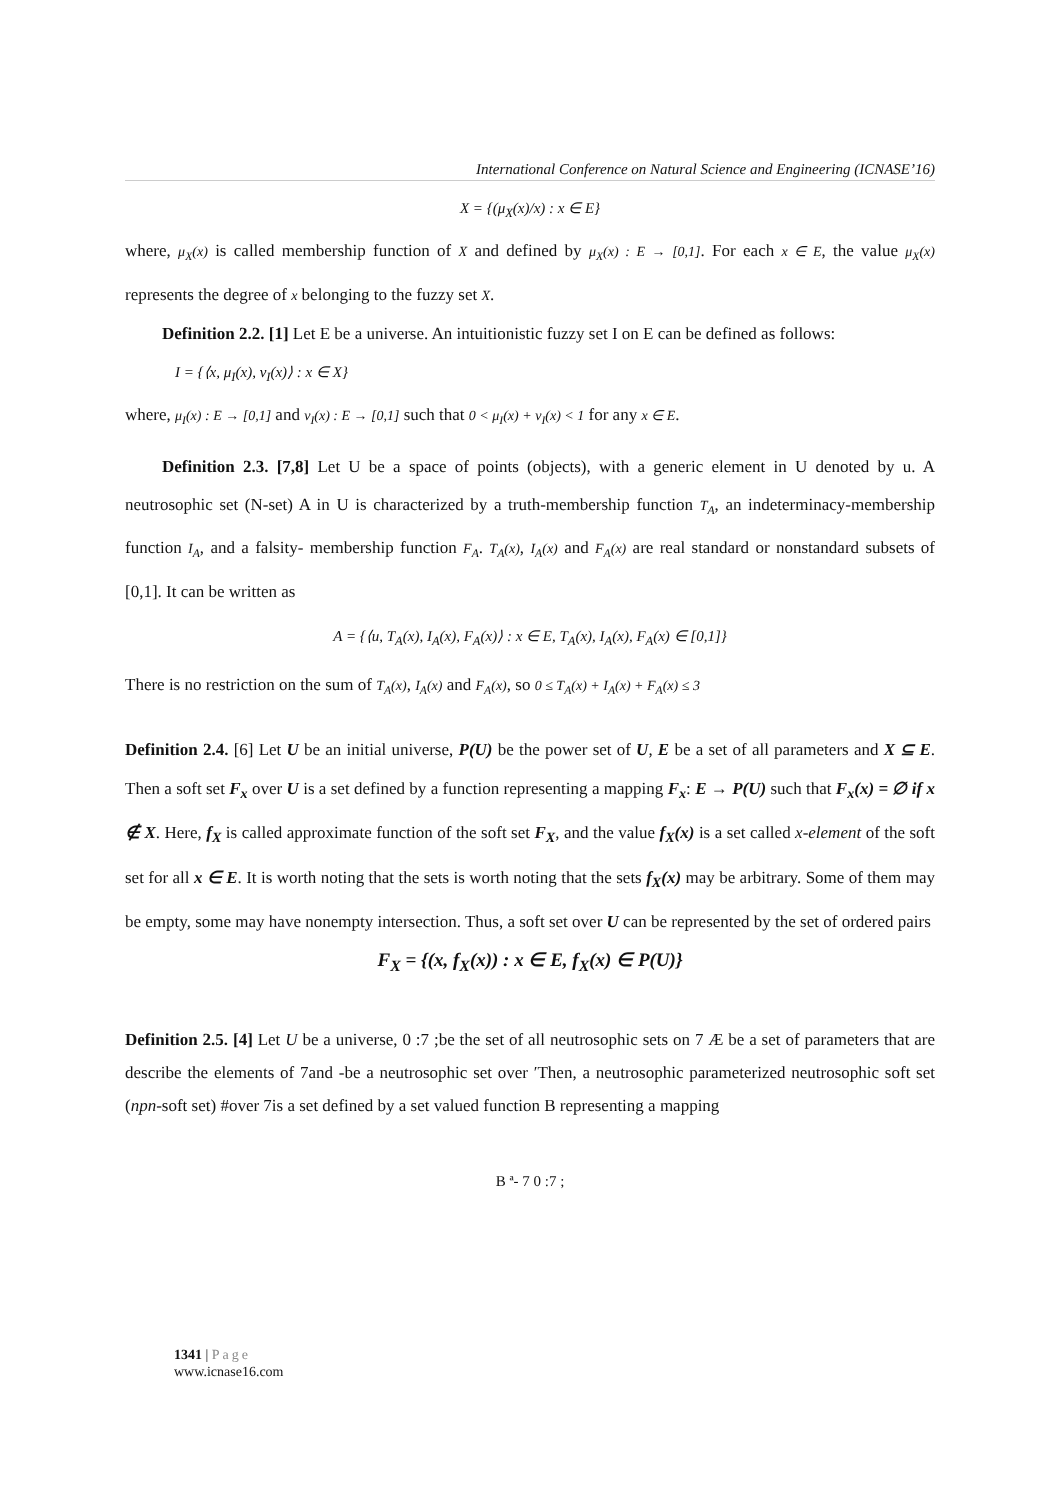International Conference on Natural Science and Engineering (ICNASE’16)
X = {(μ<sub>X</sub>(x)/x) : x ∈ E}
where, μ<sub>X</sub>(x) is called membership function of X and defined by μ<sub>X</sub>(x) : E → [0,1]. For each x ∈ E, the value μ<sub>X</sub>(x) represents the degree of x belonging to the fuzzy set X.
Definition 2.2. [1] Let E be a universe. An intuitionistic fuzzy set I on E can be defined as follows:
I = {⟨x, μ<sub>I</sub>(x), ν<sub>I</sub>(x)⟩ : x ∈ X}
where, μ<sub>I</sub>(x) : E → [0,1] and ν<sub>I</sub>(x) : E → [0,1] such that 0 < μ<sub>I</sub>(x) + ν<sub>I</sub>(x) < 1 for any x ∈ E.
Definition 2.3. [7,8] Let U be a space of points (objects), with a generic element in U denoted by u. A neutrosophic set (N-set) A in U is characterized by a truth-membership function T<sub>A</sub>, an indeterminacy-membership function I<sub>A</sub>, and a falsity- membership function F<sub>A</sub>. T<sub>A</sub>(x), I<sub>A</sub>(x) and F<sub>A</sub>(x) are real standard or nonstandard subsets of [0,1]. It can be written as
A = {⟨u, T<sub>A</sub>(x), I<sub>A</sub>(x), F<sub>A</sub>(x)⟩ : x ∈ E, T<sub>A</sub>(x), I<sub>A</sub>(x), F<sub>A</sub>(x) ∈ [0,1]}
There is no restriction on the sum of T<sub>A</sub>(x), I<sub>A</sub>(x) and F<sub>A</sub>(x), so 0 ≤ T<sub>A</sub>(x) + I<sub>A</sub>(x) + F<sub>A</sub>(x) ≤ 3
Definition 2.4. [6] Let U be an initial universe, P(U) be the power set of U, E be a set of all parameters and X ⊆ E. Then a soft set F<sub>x</sub> over U is a set defined by a function representing a mapping F<sub>x</sub>: E → P(U) such that F<sub>x</sub>(x) = ∅ if x ∉ X. Here, f<sub>X</sub> is called approximate function of the soft set F<sub>X</sub>, and the value f<sub>X</sub>(x) is a set called x-element of the soft set for all x ∈ E. It is worth noting that the sets is worth noting that the sets f<sub>X</sub>(x) may be arbitrary. Some of them may be empty, some may have nonempty intersection. Thus, a soft set over U can be represented by the set of ordered pairs
F<sub>X</sub> = {(x, f<sub>X</sub>(x)) : x ∈ E, f<sub>X</sub>(x) ∈ P(U)}
Definition 2.5. [4] Let U be a universe, 0 :7 ;be the set of all neutrosophic sets on 7 Æ be a set of parameters that are describe the elements of 7and -be a neutrosophic set over ′Then, a neutrosophic parameterized neutrosophic soft set (npn-soft set) #over 7is a set defined by a set valued function B representing a mapping
B ª- 7 0 :7 ;
1341 | Page
www.icnase16.com